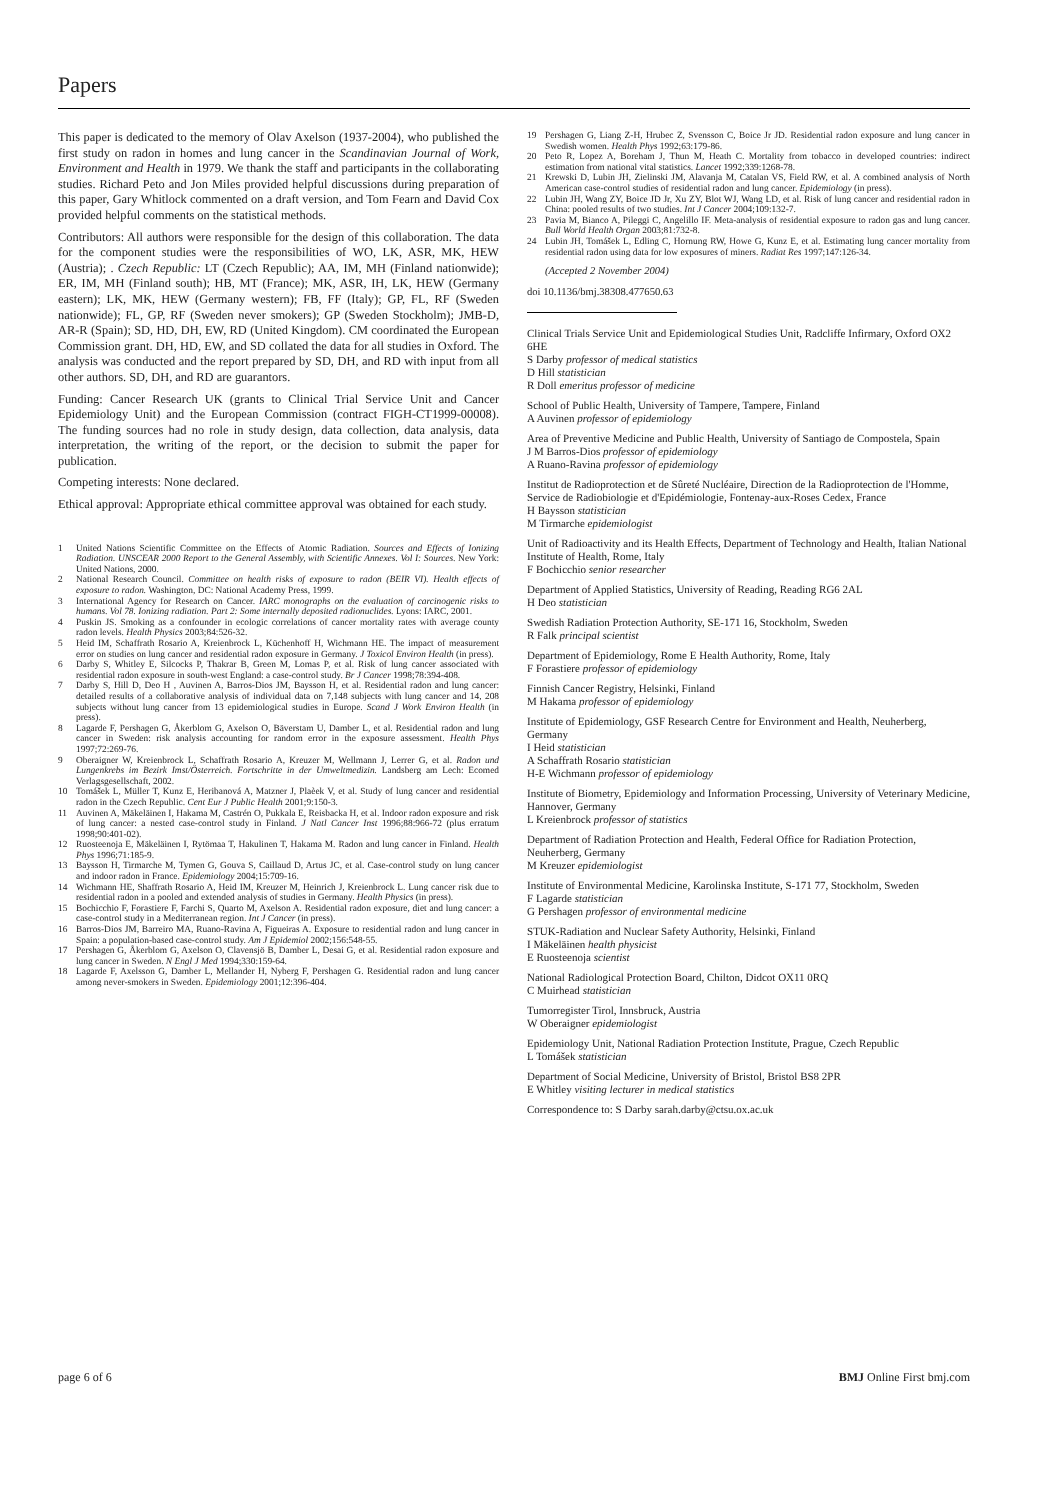Papers
This paper is dedicated to the memory of Olav Axelson (1937-2004), who published the first study on radon in homes and lung cancer in the Scandinavian Journal of Work, Environment and Health in 1979. We thank the staff and participants in the collaborating studies. Richard Peto and Jon Miles provided helpful discussions during preparation of this paper, Gary Whitlock commented on a draft version, and Tom Fearn and David Cox provided helpful comments on the statistical methods.
Contributors: All authors were responsible for the design of this collaboration. The data for the component studies were the responsibilities of WO, LK, ASR, MK, HEW (Austria); . Czech Republic: LT (Czech Republic); AA, IM, MH (Finland nationwide); ER, IM, MH (Finland south); HB, MT (France); MK, ASR, IH, LK, HEW (Germany eastern); LK, MK, HEW (Germany western); FB, FF (Italy); GP, FL, RF (Sweden nationwide); FL, GP, RF (Sweden never smokers); GP (Sweden Stockholm); JMB-D, AR-R (Spain); SD, HD, DH, EW, RD (United Kingdom). CM coordinated the European Commission grant. DH, HD, EW, and SD collated the data for all studies in Oxford. The analysis was conducted and the report prepared by SD, DH, and RD with input from all other authors. SD, DH, and RD are guarantors.
Funding: Cancer Research UK (grants to Clinical Trial Service Unit and Cancer Epidemiology Unit) and the European Commission (contract FIGH-CT1999-00008). The funding sources had no role in study design, data collection, data analysis, data interpretation, the writing of the report, or the decision to submit the paper for publication.
Competing interests: None declared.
Ethical approval: Appropriate ethical committee approval was obtained for each study.
1 United Nations Scientific Committee on the Effects of Atomic Radiation. Sources and Effects of Ionizing Radiation. UNSCEAR 2000 Report to the General Assembly, with Scientific Annexes. Vol I: Sources. New York: United Nations, 2000.
2 National Research Council. Committee on health risks of exposure to radon (BEIR VI). Health effects of exposure to radon. Washington, DC: National Academy Press, 1999.
3 International Agency for Research on Cancer. IARC monographs on the evaluation of carcinogenic risks to humans. Vol 78. Ionizing radiation. Part 2: Some internally deposited radionuclides. Lyons: IARC, 2001.
4 Puskin JS. Smoking as a confounder in ecologic correlations of cancer mortality rates with average county radon levels. Health Physics 2003;84:526-32.
5 Heid IM, Schaffrath Rosario A, Kreienbrock L, Küchenhoff H, Wichmann HE. The impact of measurement error on studies on lung cancer and residential radon exposure in Germany. J Toxicol Environ Health (in press).
6 Darby S, Whitley E, Silcocks P, Thakrar B, Green M, Lomas P, et al. Risk of lung cancer associated with residential radon exposure in south-west England: a case-control study. Br J Cancer 1998;78:394-408.
7 Darby S, Hill D, Deo H , Auvinen A, Barros-Dios JM, Baysson H, et al. Residential radon and lung cancer: detailed results of a collaborative analysis of individual data on 7,148 subjects with lung cancer and 14, 208 subjects without lung cancer from 13 epidemiological studies in Europe. Scand J Work Environ Health (in press).
8 Lagarde F, Pershagen G, Åkerblom G, Axelson O, Bäverstam U, Damber L, et al. Residential radon and lung cancer in Sweden: risk analysis accounting for random error in the exposure assessment. Health Phys 1997;72:269-76.
9 Oberaigner W, Kreienbrock L, Schaffrath Rosario A, Kreuzer M, Wellmann J, Lerrer G, et al. Radon und Lungenkrebs im Bezirk Imst/Österreich. Fortschritte in der Umweltmedizin. Landsberg am Lech: Ecomed Verlagsgesellschaft, 2002.
10 Tomášek L, Müller T, Kunz E, Heribanová A, Matzner J, Plaèek V, et al. Study of lung cancer and residential radon in the Czech Republic. Cent Eur J Public Health 2001;9:150-3.
11 Auvinen A, Mäkeläinen I, Hakama M, Castrén O, Pukkala E, Reisbacka H, et al. Indoor radon exposure and risk of lung cancer: a nested case-control study in Finland. J Natl Cancer Inst 1996;88:966-72 (plus erratum 1998;90:401-02).
12 Ruosteenoja E, Mäkeläinen I, Rytömaa T, Hakulinen T, Hakama M. Radon and lung cancer in Finland. Health Phys 1996;71:185-9.
13 Baysson H, Tirmarche M, Tymen G, Gouva S, Caillaud D, Artus JC, et al. Case-control study on lung cancer and indoor radon in France. Epidemiology 2004;15:709-16.
14 Wichmann HE, Shaffrath Rosario A, Heid IM, Kreuzer M, Heinrich J, Kreienbrock L. Lung cancer risk due to residential radon in a pooled and extended analysis of studies in Germany. Health Physics (in press).
15 Bochicchio F, Forastiere F, Farchi S, Quarto M, Axelson A. Residential radon exposure, diet and lung cancer: a case-control study in a Mediterranean region. Int J Cancer (in press).
16 Barros-Dios JM, Barreiro MA, Ruano-Ravina A, Figueiras A. Exposure to residential radon and lung cancer in Spain: a population-based case-control study. Am J Epidemiol 2002;156:548-55.
17 Pershagen G, Åkerblom G, Axelson O, Clavensjö B, Damber L, Desai G, et al. Residential radon exposure and lung cancer in Sweden. N Engl J Med 1994;330:159-64.
18 Lagarde F, Axelsson G, Damber L, Mellander H, Nyberg F, Pershagen G. Residential radon and lung cancer among never-smokers in Sweden. Epidemiology 2001;12:396-404.
19 Pershagen G, Liang Z-H, Hrubec Z, Svensson C, Boice Jr JD. Residential radon exposure and lung cancer in Swedish women. Health Phys 1992;63:179-86.
20 Peto R, Lopez A, Boreham J, Thun M, Heath C. Mortality from tobacco in developed countries: indirect estimation from national vital statistics. Lancet 1992;339:1268-78.
21 Krewski D, Lubin JH, Zielinski JM, Alavanja M, Catalan VS, Field RW, et al. A combined analysis of North American case-control studies of residential radon and lung cancer. Epidemiology (in press).
22 Lubin JH, Wang ZY, Boice JD Jr, Xu ZY, Blot WJ, Wang LD, et al. Risk of lung cancer and residential radon in China: pooled results of two studies. Int J Cancer 2004;109:132-7.
23 Pavia M, Bianco A, Pileggi C, Angelillo IF. Meta-analysis of residential exposure to radon gas and lung cancer. Bull World Health Organ 2003;81:732-8.
24 Lubin JH, Tomášek L, Edling C, Hornung RW, Howe G, Kunz E, et al. Estimating lung cancer mortality from residential radon using data for low exposures of miners. Radiat Res 1997;147:126-34.
(Accepted 2 November 2004)
doi 10.1136/bmj.38308.477650.63
Clinical Trials Service Unit and Epidemiological Studies Unit, Radcliffe Infirmary, Oxford OX2 6HE
S Darby professor of medical statistics
D Hill statistician
R Doll emeritus professor of medicine
School of Public Health, University of Tampere, Tampere, Finland
A Auvinen professor of epidemiology
Area of Preventive Medicine and Public Health, University of Santiago de Compostela, Spain
J M Barros-Dios professor of epidemiology
A Ruano-Ravina professor of epidemiology
Institut de Radioprotection et de Sûreté Nucléaire, Direction de la Radioprotection de l'Homme, Service de Radiobiologie et d'Epidémiologie, Fontenay-aux-Roses Cedex, France
H Baysson statistician
M Tirmarche epidemiologist
Unit of Radioactivity and its Health Effects, Department of Technology and Health, Italian National Institute of Health, Rome, Italy
F Bochicchio senior researcher
Department of Applied Statistics, University of Reading, Reading RG6 2AL
H Deo statistician
Swedish Radiation Protection Authority, SE-171 16, Stockholm, Sweden
R Falk principal scientist
Department of Epidemiology, Rome E Health Authority, Rome, Italy
F Forastiere professor of epidemiology
Finnish Cancer Registry, Helsinki, Finland
M Hakama professor of epidemiology
Institute of Epidemiology, GSF Research Centre for Environment and Health, Neuherberg, Germany
I Heid statistician
A Schaffrath Rosario statistician
H-E Wichmann professor of epidemiology
Institute of Biometry, Epidemiology and Information Processing, University of Veterinary Medicine, Hannover, Germany
L Kreienbrock professor of statistics
Department of Radiation Protection and Health, Federal Office for Radiation Protection, Neuherberg, Germany
M Kreuzer epidemiologist
Institute of Environmental Medicine, Karolinska Institute, S-171 77, Stockholm, Sweden
F Lagarde statistician
G Pershagen professor of environmental medicine
STUK-Radiation and Nuclear Safety Authority, Helsinki, Finland
I Mäkeläinen health physicist
E Ruosteenoja scientist
National Radiological Protection Board, Chilton, Didcot OX11 0RQ
C Muirhead statistician
Tumorregister Tirol, Innsbruck, Austria
W Oberaigner epidemiologist
Epidemiology Unit, National Radiation Protection Institute, Prague, Czech Republic
L Tomášek statistician
Department of Social Medicine, University of Bristol, Bristol BS8 2PR
E Whitley visiting lecturer in medical statistics
Correspondence to: S Darby sarah.darby@ctsu.ox.ac.uk
page 6 of 6 BMJ Online First bmj.com